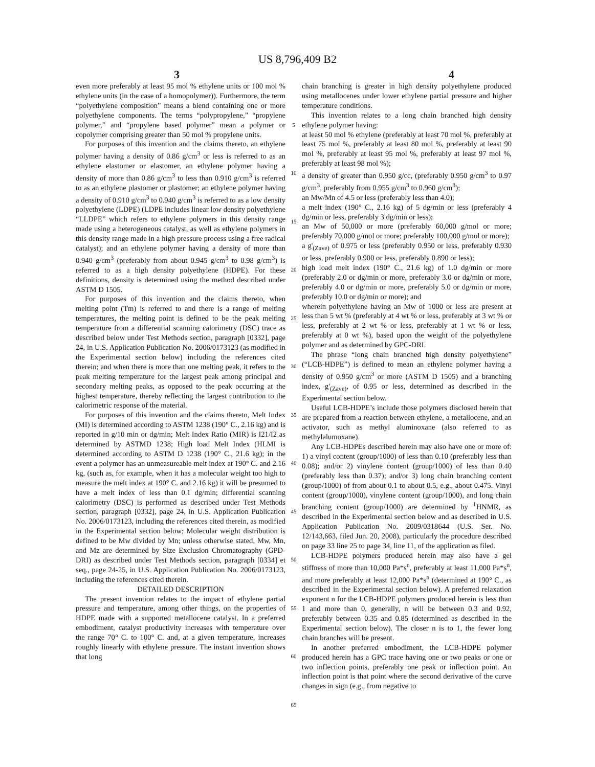US 8,796,409 B2
3 4
even more preferably at least 95 mol % ethylene units or 100 mol % ethylene units (in the case of a homopolymer)). Furthermore, the term “polyethylene composition” means a blend containing one or more polyethylene components. The terms “polypropylene,” “propylene polymer,” and “propylene based polymer” mean a polymer or copolymer comprising greater than 50 mol % propylene units.
For purposes of this invention and the claims thereto, an ethylene polymer having a density of 0.86 g/cm<sup>3</sup> or less is referred to as an ethylene elastomer or elastomer, an ethylene polymer having a density of more than 0.86 g/cm<sup>3</sup> to less than 0.910 g/cm<sup>3</sup> is referred to as an ethylene plastomer or plastomer; an ethylene polymer having a density of 0.910 g/cm<sup>3</sup> to 0.940 g/cm<sup>3</sup> is referred to as a low density polyethylene (LDPE) (LDPE includes linear low density polyethylene “LLDPE” which refers to ethylene polymers in this density range made using a heterogeneous catalyst, as well as ethylene polymers in this density range made in a high pressure process using a free radical catalyst); and an ethylene polymer having a density of more than 0.940 g/cm<sup>3</sup> (preferably from about 0.945 g/cm<sup>3</sup> to 0.98 g/cm<sup>3</sup>) is referred to as a high density polyethylene (HDPE). For these definitions, density is determined using the method described under ASTM D 1505.
For purposes of this invention and the claims thereto, when melting point (Tm) is referred to and there is a range of melting temperatures, the melting point is defined to be the peak melting temperature from a differential scanning calorimetry (DSC) trace as described below under Test Methods section, paragraph [0332], page 24, in U.S. Application Publication No. 2006/0173123 (as modified in the Experimental section below) including the references cited therein; and when there is more than one melting peak, it refers to the peak melting temperature for the largest peak among principal and secondary melting peaks, as opposed to the peak occurring at the highest temperature, thereby reflecting the largest contribution to the calorimetric response of the material.
For purposes of this invention and the claims thereto, Melt Index (MI) is determined according to ASTM 1238 (190° C., 2.16 kg) and is reported in g/10 min or dg/min; Melt Index Ratio (MIR) is I21/I2 as determined by ASTMD 1238; High load Melt Index (HLMI is determined according to ASTM D 1238 (190° C., 21.6 kg); in the event a polymer has an unmeasureable melt index at 190° C. and 2.16 kg, (such as, for example, when it has a molecular weight too high to measure the melt index at 190° C. and 2.16 kg) it will be presumed to have a melt index of less than 0.1 dg/min; differential scanning calorimetry (DSC) is performed as described under Test Methods section, paragraph [0332], page 24, in U.S. Application Publication No. 2006/0173123, including the references cited therein, as modified in the Experimental section below; Molecular weight distribution is defined to be Mw divided by Mn; unless otherwise stated, Mw, Mn, and Mz are determined by Size Exclusion Chromatography (GPD-DRI) as described under Test Methods section, paragraph [0334] et seq., page 24-25, in U.S. Application Publication No. 2006/0173123, including the references cited therein.
DETAILED DESCRIPTION
The present invention relates to the impact of ethylene partial pressure and temperature, among other things, on the properties of HDPE made with a supported metallocene catalyst. In a preferred embodiment, catalyst productivity increases with temperature over the range 70° C. to 100° C. and, at a given temperature, increases roughly linearly with ethylene pressure. The instant invention shows that long
5
10
15
20
25
30
35
40
45
50
55
60
65
chain branching is greater in high density polyethylene produced using metallocenes under lower ethylene partial pressure and higher temperature conditions.
This invention relates to a long chain branched high density ethylene polymer having:
at least 50 mol % ethylene (preferably at least 70 mol %, preferably at least 75 mol %, preferably at least 80 mol %, preferably at least 90 mol %, preferably at least 95 mol %, preferably at least 97 mol %, preferably at least 98 mol %);
a density of greater than 0.950 g/cc, (preferably 0.950 g/cm<sup>3</sup> to 0.97 g/cm<sup>3</sup>, preferably from 0.955 g/cm<sup>3</sup> to 0.960 g/cm<sup>3</sup>);
an Mw/Mn of 4.5 or less (preferably less than 4.0);
a melt index (190° C., 2.16 kg) of 5 dg/min or less (preferably 4 dg/min or less, preferably 3 dg/min or less);
an Mw of 50,000 or more (preferably 60,000 g/mol or more; preferably 70,000 g/mol or more; preferably 100,000 g/mol or more);
a g'<sub>(Zave)</sub> of 0.975 or less (preferably 0.950 or less, preferably 0.930 or less, preferably 0.900 or less, preferably 0.890 or less);
high load melt index (190° C., 21.6 kg) of 1.0 dg/min or more (preferably 2.0 or dg/min or more, preferably 3.0 or dg/min or more, preferably 4.0 or dg/min or more, preferably 5.0 or dg/min or more, preferably 10.0 or dg/min or more); and
wherein polyethylene having an Mw of 1000 or less are present at less than 5 wt % (preferably at 4 wt % or less, preferably at 3 wt % or less, preferably at 2 wt % or less, preferably at 1 wt % or less, preferably at 0 wt %), based upon the weight of the polyethylene polymer and as determined by GPC-DRI.
The phrase “long chain branched high density polyethylene” (“LCB-HDPE”) is defined to mean an ethylene polymer having a density of 0.950 g/cm<sup>3</sup> or more (ASTM D 1505) and a branching index, g'<sub>(Zave)</sub>, of 0.95 or less, determined as described in the Experimental section below.
Useful LCB-HDPE’s include those polymers disclosed herein that are prepared from a reaction between ethylene, a metallocene, and an activator, such as methyl aluminoxane (also referred to as methylalumoxane).
Any LCB-HDPEs described herein may also have one or more of: 1) a vinyl content (group/1000) of less than 0.10 (preferably less than 0.08); and/or 2) vinylene content (group/1000) of less than 0.40 (preferably less than 0.37); and/or 3) long chain branching content (group/1000) of from about 0.1 to about 0.5, e.g., about 0.475. Vinyl content (group/1000), vinylene content (group/1000), and long chain branching content (group/1000) are determined by <sup>1</sup>HNMR, as described in the Experimental section below and as described in U.S. Application Publication No. 2009/0318644 (U.S. Ser. No. 12/143,663, filed Jun. 20, 2008), particularly the procedure described on page 33 line 25 to page 34, line 11, of the application as filed.
LCB-HDPE polymers produced herein may also have a gel stiffness of more than 10,000 Pa*s<sup>n</sup>, preferably at least 11,000 Pa*s<sup>n</sup>, and more preferably at least 12,000 Pa*s<sup>n</sup> (determined at 190° C., as described in the Experimental section below). A preferred relaxation exponent n for the LCB-HDPE polymers produced herein is less than 1 and more than 0, generally, n will be between 0.3 and 0.92, preferably between 0.35 and 0.85 (determined as described in the Experimental section below). The closer n is to 1, the fewer long chain branches will be present.
In another preferred embodiment, the LCB-HDPE polymer produced herein has a GPC trace having one or two peaks or one or two inflection points, preferably one peak or inflection point. An inflection point is that point where the second derivative of the curve changes in sign (e.g., from negative to